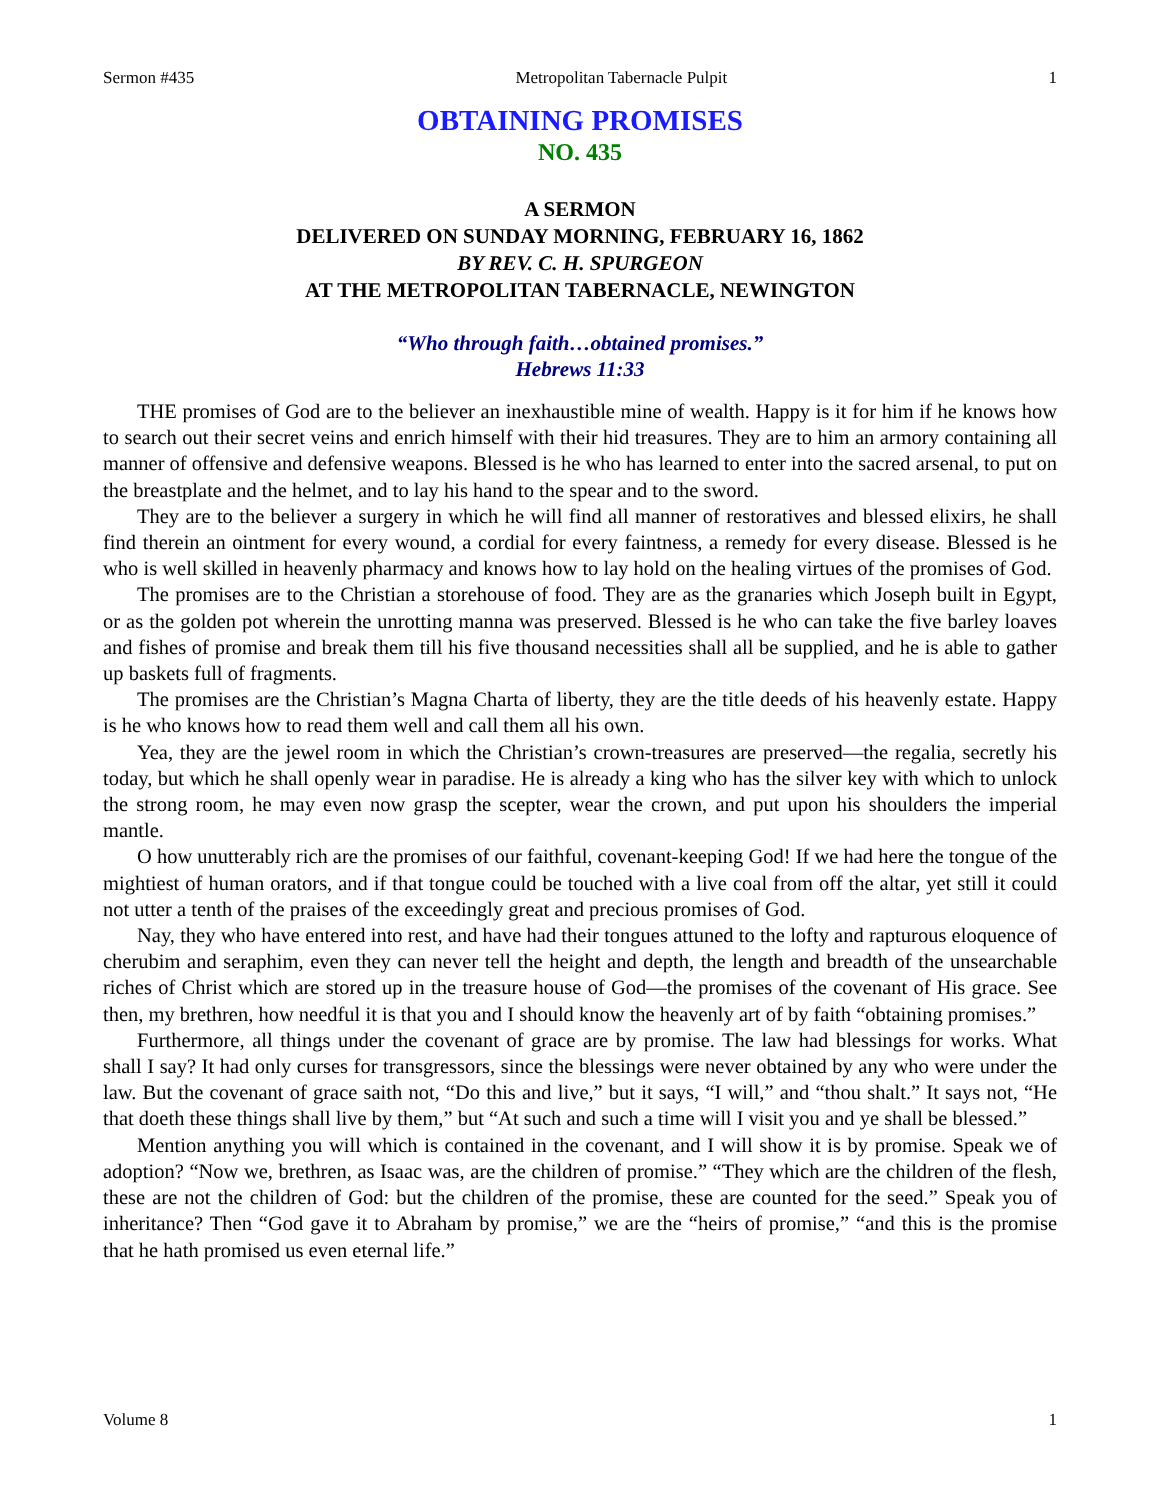Sermon #435 Metropolitan Tabernacle Pulpit 1
OBTAINING PROMISES
NO. 435
A SERMON
DELIVERED ON SUNDAY MORNING, FEBRUARY 16, 1862
BY REV. C. H. SPURGEON
AT THE METROPOLITAN TABERNACLE, NEWINGTON
“Who through faith…obtained promises.”
Hebrews 11:33
THE promises of God are to the believer an inexhaustible mine of wealth. Happy is it for him if he knows how to search out their secret veins and enrich himself with their hid treasures. They are to him an armory containing all manner of offensive and defensive weapons. Blessed is he who has learned to enter into the sacred arsenal, to put on the breastplate and the helmet, and to lay his hand to the spear and to the sword.
They are to the believer a surgery in which he will find all manner of restoratives and blessed elixirs, he shall find therein an ointment for every wound, a cordial for every faintness, a remedy for every disease. Blessed is he who is well skilled in heavenly pharmacy and knows how to lay hold on the healing virtues of the promises of God.
The promises are to the Christian a storehouse of food. They are as the granaries which Joseph built in Egypt, or as the golden pot wherein the unrotting manna was preserved. Blessed is he who can take the five barley loaves and fishes of promise and break them till his five thousand necessities shall all be supplied, and he is able to gather up baskets full of fragments.
The promises are the Christian’s Magna Charta of liberty, they are the title deeds of his heavenly estate. Happy is he who knows how to read them well and call them all his own.
Yea, they are the jewel room in which the Christian’s crown-treasures are preserved—the regalia, secretly his today, but which he shall openly wear in paradise. He is already a king who has the silver key with which to unlock the strong room, he may even now grasp the scepter, wear the crown, and put upon his shoulders the imperial mantle.
O how unutterably rich are the promises of our faithful, covenant-keeping God! If we had here the tongue of the mightiest of human orators, and if that tongue could be touched with a live coal from off the altar, yet still it could not utter a tenth of the praises of the exceedingly great and precious promises of God.
Nay, they who have entered into rest, and have had their tongues attuned to the lofty and rapturous eloquence of cherubim and seraphim, even they can never tell the height and depth, the length and breadth of the unsearchable riches of Christ which are stored up in the treasure house of God—the promises of the covenant of His grace. See then, my brethren, how needful it is that you and I should know the heavenly art of by faith “obtaining promises.”
Furthermore, all things under the covenant of grace are by promise. The law had blessings for works. What shall I say? It had only curses for transgressors, since the blessings were never obtained by any who were under the law. But the covenant of grace saith not, “Do this and live,” but it says, “I will,” and “thou shalt.” It says not, “He that doeth these things shall live by them,” but “At such and such a time will I visit you and ye shall be blessed.”
Mention anything you will which is contained in the covenant, and I will show it is by promise. Speak we of adoption? “Now we, brethren, as Isaac was, are the children of promise.” “They which are the children of the flesh, these are not the children of God: but the children of the promise, these are counted for the seed.” Speak you of inheritance? Then “God gave it to Abraham by promise,” we are the “heirs of promise,” “and this is the promise that he hath promised us even eternal life.”
Volume 8 1